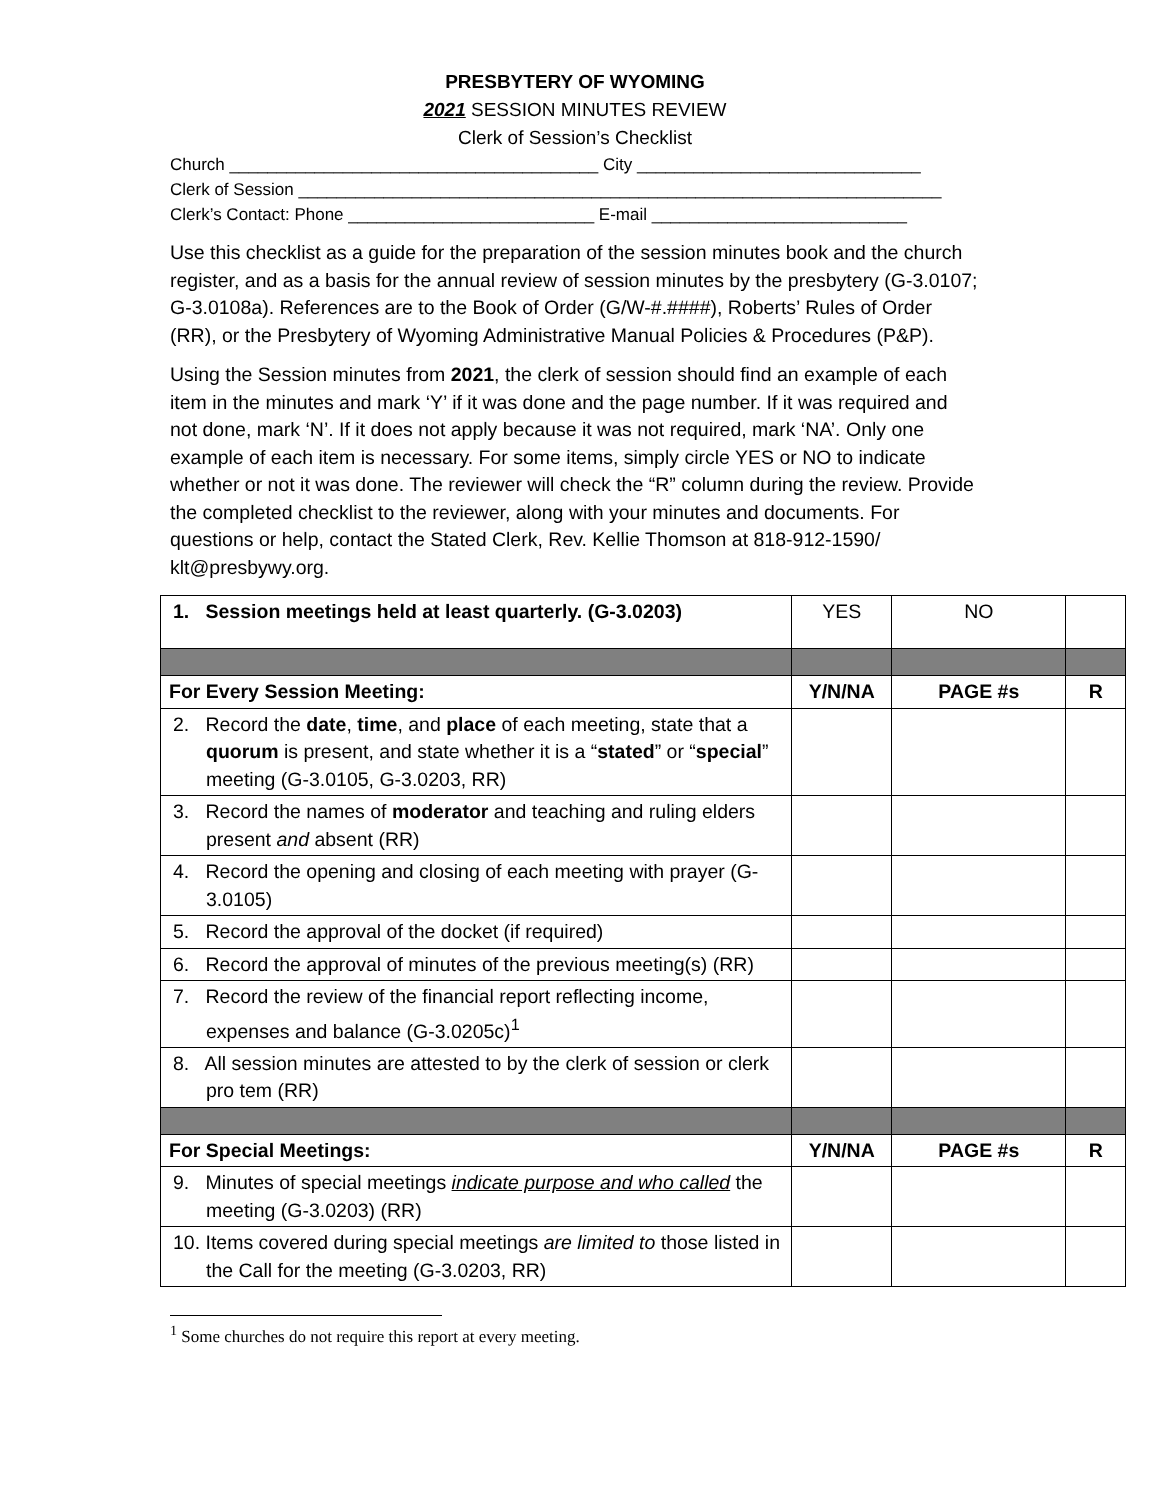PRESBYTERY OF WYOMING
2021 SESSION MINUTES REVIEW
Clerk of Session’s Checklist
Church _______________________________________ City ______________________________
Clerk of Session ____________________________________________________________________
Clerk’s Contact: Phone __________________________ E-mail ___________________________
Use this checklist as a guide for the preparation of the session minutes book and the church register, and as a basis for the annual review of session minutes by the presbytery (G-3.0107; G-3.0108a). References are to the Book of Order (G/W-#.####), Roberts’ Rules of Order (RR), or the Presbytery of Wyoming Administrative Manual Policies & Procedures (P&P).
Using the Session minutes from 2021, the clerk of session should find an example of each item in the minutes and mark ‘Y’ if it was done and the page number. If it was required and not done, mark ‘N’. If it does not apply because it was not required, mark ‘NA’. Only one example of each item is necessary. For some items, simply circle YES or NO to indicate whether or not it was done. The reviewer will check the “R” column during the review. Provide the completed checklist to the reviewer, along with your minutes and documents. For questions or help, contact the Stated Clerk, Rev. Kellie Thomson at 818-912-1590/ klt@presbywy.org.
| 1. Session meetings held at least quarterly. (G-3.0203) | YES | NO | |
| For Every Session Meeting: | Y/N/NA | PAGE #s | R |
| 2. Record the date , time , and place of each meeting, state that a quorum is present, and state whether it is a “ stated ” or “ special ” meeting (G-3.0105, G-3.0203, RR) | | | |
| 3. Record the names of moderator and teaching and ruling elders present and absent (RR) | | | |
| 4. Record the opening and closing of each meeting with prayer (G-3.0105) | | | |
| 5. Record the approval of the docket (if required) | | | |
| 6. Record the approval of minutes of the previous meeting(s) (RR) | | | |
| 7. Record the review of the financial report reflecting income, expenses and balance (G-3.0205c)<sup>1</sup> | | | |
| 8. All session minutes are attested to by the clerk of session or clerk pro tem (RR) | | | |
| For Special Meetings: | Y/N/NA | PAGE #s | R |
| 9. Minutes of special meetings indicate purpose and who called the meeting (G-3.0203) (RR) | | | |
| 10. Items covered during special meetings are limited to those listed in the Call for the meeting (G-3.0203, RR) | | | |
<sup>1</sup> Some churches do not require this report at every meeting.